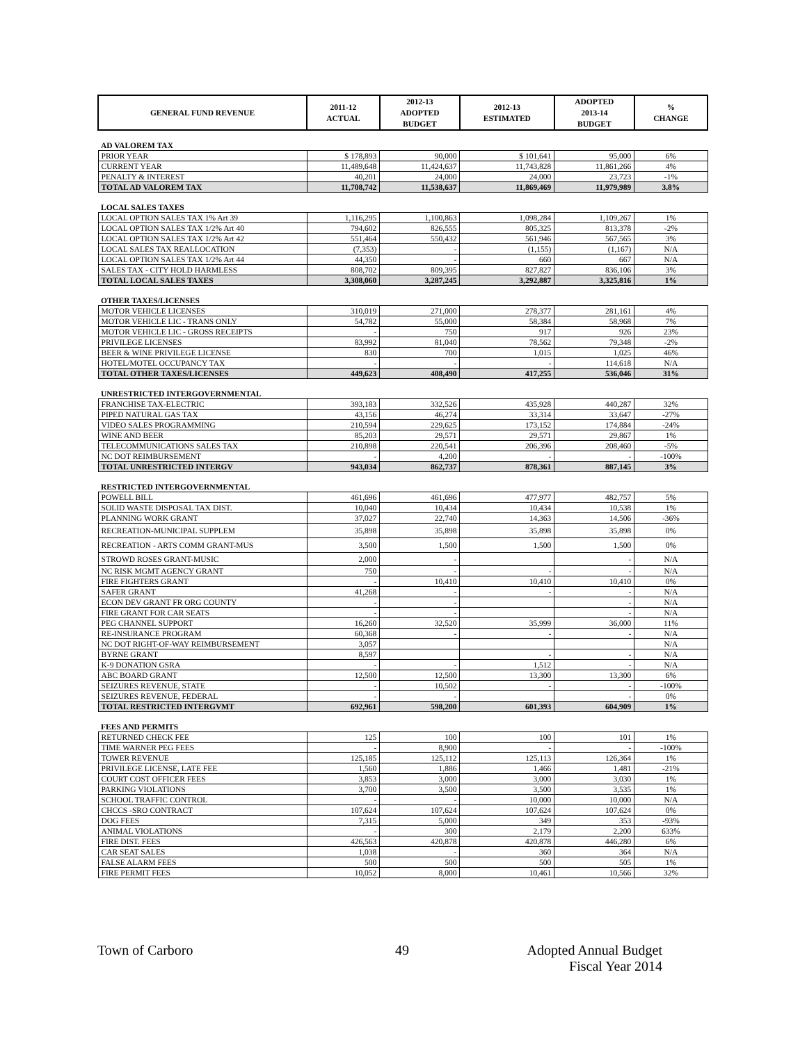| GENERAL FUND REVENUE | 2011-12 ACTUAL | 2012-13 ADOPTED BUDGET | 2012-13 ESTIMATED | ADOPTED 2013-14 BUDGET | % CHANGE |
| --- | --- | --- | --- | --- | --- |
| AD VALOREM TAX | | | | | |
| PRIOR YEAR | $ 178,893 | 90,000 | $ 101,641 | 95,000 | 6% |
| CURRENT YEAR | 11,489,648 | 11,424,637 | 11,743,828 | 11,861,266 | 4% |
| PENALTY & INTEREST | 40,201 | 24,000 | 24,000 | 23,723 | -1% |
| TOTAL AD VALOREM TAX | 11,708,742 | 11,538,637 | 11,869,469 | 11,979,989 | 3.8% |
| LOCAL SALES TAXES | | | | | |
| LOCAL OPTION SALES TAX 1% Art 39 | 1,116,295 | 1,100,863 | 1,098,284 | 1,109,267 | 1% |
| LOCAL OPTION SALES TAX 1/2% Art 40 | 794,602 | 826,555 | 805,325 | 813,378 | -2% |
| LOCAL OPTION SALES TAX 1/2% Art 42 | 551,464 | 550,432 | 561,946 | 567,565 | 3% |
| LOCAL SALES TAX REALLOCATION | (7,353) | - | (1,155) | (1,167) | N/A |
| LOCAL OPTION SALES TAX 1/2% Art 44 | 44,350 | - | 660 | 667 | N/A |
| SALES TAX - CITY HOLD HARMLESS | 808,702 | 809,395 | 827,827 | 836,106 | 3% |
| TOTAL LOCAL SALES TAXES | 3,308,060 | 3,287,245 | 3,292,887 | 3,325,816 | 1% |
| OTHER TAXES/LICENSES | | | | | |
| MOTOR VEHICLE LICENSES | 310,019 | 271,000 | 278,377 | 281,161 | 4% |
| MOTOR VEHICLE LIC - TRANS ONLY | 54,782 | 55,000 | 58,384 | 58,968 | 7% |
| MOTOR VEHICLE LIC - GROSS RECEIPTS | - | 750 | 917 | 926 | 23% |
| PRIVILEGE LICENSES | 83,992 | 81,040 | 78,562 | 79,348 | -2% |
| BEER & WINE PRIVILEGE LICENSE | 830 | 700 | 1,015 | 1,025 | 46% |
| HOTEL/MOTEL OCCUPANCY TAX | - | - | - | 114,618 | N/A |
| TOTAL OTHER TAXES/LICENSES | 449,623 | 408,490 | 417,255 | 536,046 | 31% |
| UNRESTRICTED INTERGOVERNMENTAL | | | | | |
| FRANCHISE TAX-ELECTRIC | 393,183 | 332,526 | 435,928 | 440,287 | 32% |
| PIPED NATURAL GAS TAX | 43,156 | 46,274 | 33,314 | 33,647 | -27% |
| VIDEO SALES PROGRAMMING | 210,594 | 229,625 | 173,152 | 174,884 | -24% |
| WINE AND BEER | 85,203 | 29,571 | 29,571 | 29,867 | 1% |
| TELECOMMUNICATIONS SALES TAX | 210,898 | 220,541 | 206,396 | 208,460 | -5% |
| NC DOT REIMBURSEMENT | - | 4,200 | - | - | -100% |
| TOTAL UNRESTRICTED INTERGV | 943,034 | 862,737 | 878,361 | 887,145 | 3% |
| RESTRICTED INTERGOVERNMENTAL | | | | | |
| POWELL BILL | 461,696 | 461,696 | 477,977 | 482,757 | 5% |
| SOLID WASTE DISPOSAL TAX DIST. | 10,040 | 10,434 | 10,434 | 10,538 | 1% |
| PLANNING WORK GRANT | 37,027 | 22,740 | 14,363 | 14,506 | -36% |
| RECREATION-MUNICIPAL SUPPLEM | 35,898 | 35,898 | 35,898 | 35,898 | 0% |
| RECREATION - ARTS COMM GRANT-MUS | 3,500 | 1,500 | 1,500 | 1,500 | 0% |
| STROWD ROSES GRANT-MUSIC | 2,000 | - | | - | N/A |
| NC RISK MGMT AGENCY GRANT | 750 | - | - | - | N/A |
| FIRE FIGHTERS GRANT | - | 10,410 | 10,410 | 10,410 | 0% |
| SAFER GRANT | 41,268 | - | - | - | N/A |
| ECON DEV GRANT FR ORG COUNTY | - | - | | - | N/A |
| FIRE GRANT FOR CAR SEATS | - | - | | - | N/A |
| PEG CHANNEL SUPPORT | 16,260 | 32,520 | 35,999 | 36,000 | 11% |
| RE-INSURANCE PROGRAM | 60,368 | - | - | - | N/A |
| NC DOT RIGHT-OF-WAY REIMBURSEMENT | 3,057 | | | | N/A |
| BYRNE GRANT | 8,597 | | - | - | N/A |
| K-9 DONATION GSRA | - | - | 1,512 | - | N/A |
| ABC BOARD GRANT | 12,500 | 12,500 | 13,300 | 13,300 | 6% |
| SEIZURES REVENUE, STATE | - | 10,502 | - | - | -100% |
| SEIZURES REVENUE, FEDERAL | - | - | | - | 0% |
| TOTAL RESTRICTED INTERGVMT | 692,961 | 598,200 | 601,393 | 604,909 | 1% |
| FEES AND PERMITS | | | | | |
| RETURNED CHECK FEE | 125 | 100 | 100 | 101 | 1% |
| TIME WARNER PEG FEES | - | 8,900 | - | - | -100% |
| TOWER REVENUE | 125,185 | 125,112 | 125,113 | 126,364 | 1% |
| PRIVILEGE LICENSE, LATE FEE | 1,560 | 1,886 | 1,466 | 1,481 | -21% |
| COURT COST OFFICER FEES | 3,853 | 3,000 | 3,000 | 3,030 | 1% |
| PARKING VIOLATIONS | 3,700 | 3,500 | 3,500 | 3,535 | 1% |
| SCHOOL TRAFFIC CONTROL | - | - | 10,000 | 10,000 | N/A |
| CHCCS -SRO CONTRACT | 107,624 | 107,624 | 107,624 | 107,624 | 0% |
| DOG FEES | 7,315 | 5,000 | 349 | 353 | -93% |
| ANIMAL VIOLATIONS | - | 300 | 2,179 | 2,200 | 633% |
| FIRE DIST. FEES | 426,563 | 420,878 | 420,878 | 446,280 | 6% |
| CAR SEAT SALES | 1,038 | - | 360 | 364 | N/A |
| FALSE ALARM FEES | 500 | 500 | 500 | 505 | 1% |
| FIRE PERMIT FEES | 10,052 | 8,000 | 10,461 | 10,566 | 32% |
Town of Carboro 49
Adopted Annual Budget
Fiscal Year 2014